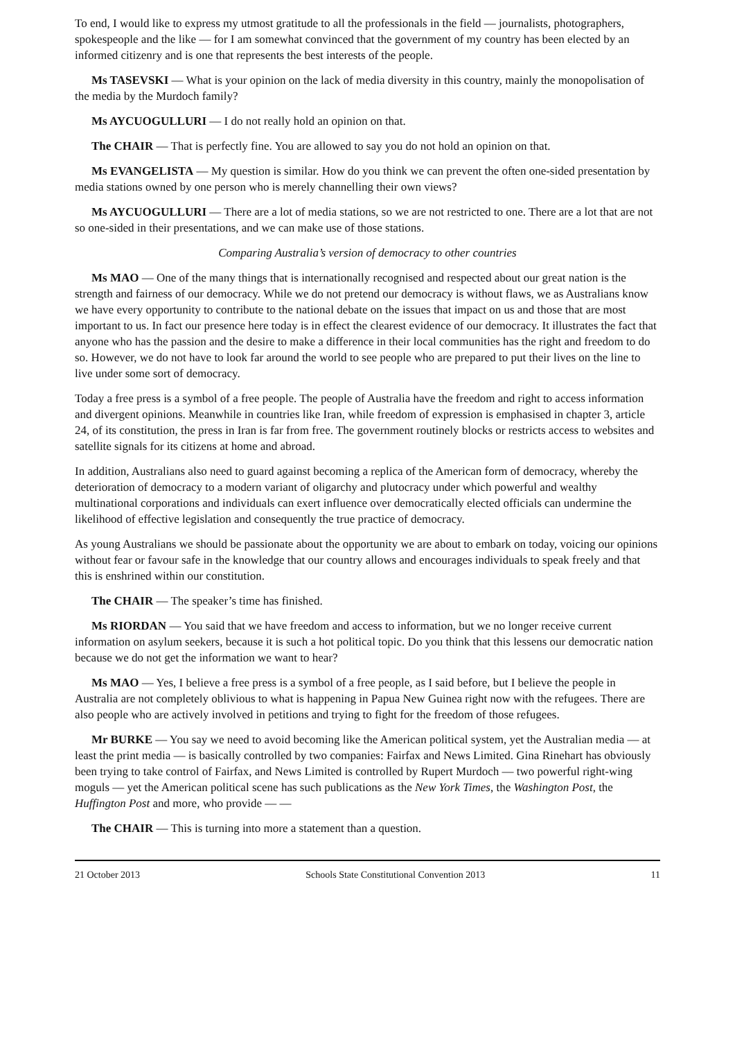To end, I would like to express my utmost gratitude to all the professionals in the field — journalists, photographers, spokespeople and the like — for I am somewhat convinced that the government of my country has been elected by an informed citizenry and is one that represents the best interests of the people.
Ms TASEVSKI — What is your opinion on the lack of media diversity in this country, mainly the monopolisation of the media by the Murdoch family?
Ms AYCUOGULLURI — I do not really hold an opinion on that.
The CHAIR — That is perfectly fine. You are allowed to say you do not hold an opinion on that.
Ms EVANGELISTA — My question is similar. How do you think we can prevent the often one-sided presentation by media stations owned by one person who is merely channelling their own views?
Ms AYCUOGULLURI — There are a lot of media stations, so we are not restricted to one. There are a lot that are not so one-sided in their presentations, and we can make use of those stations.
Comparing Australia’s version of democracy to other countries
Ms MAO — One of the many things that is internationally recognised and respected about our great nation is the strength and fairness of our democracy. While we do not pretend our democracy is without flaws, we as Australians know we have every opportunity to contribute to the national debate on the issues that impact on us and those that are most important to us. In fact our presence here today is in effect the clearest evidence of our democracy. It illustrates the fact that anyone who has the passion and the desire to make a difference in their local communities has the right and freedom to do so. However, we do not have to look far around the world to see people who are prepared to put their lives on the line to live under some sort of democracy.
Today a free press is a symbol of a free people. The people of Australia have the freedom and right to access information and divergent opinions. Meanwhile in countries like Iran, while freedom of expression is emphasised in chapter 3, article 24, of its constitution, the press in Iran is far from free. The government routinely blocks or restricts access to websites and satellite signals for its citizens at home and abroad.
In addition, Australians also need to guard against becoming a replica of the American form of democracy, whereby the deterioration of democracy to a modern variant of oligarchy and plutocracy under which powerful and wealthy multinational corporations and individuals can exert influence over democratically elected officials can undermine the likelihood of effective legislation and consequently the true practice of democracy.
As young Australians we should be passionate about the opportunity we are about to embark on today, voicing our opinions without fear or favour safe in the knowledge that our country allows and encourages individuals to speak freely and that this is enshrined within our constitution.
The CHAIR — The speaker’s time has finished.
Ms RIORDAN — You said that we have freedom and access to information, but we no longer receive current information on asylum seekers, because it is such a hot political topic. Do you think that this lessens our democratic nation because we do not get the information we want to hear?
Ms MAO — Yes, I believe a free press is a symbol of a free people, as I said before, but I believe the people in Australia are not completely oblivious to what is happening in Papua New Guinea right now with the refugees. There are also people who are actively involved in petitions and trying to fight for the freedom of those refugees.
Mr BURKE — You say we need to avoid becoming like the American political system, yet the Australian media — at least the print media — is basically controlled by two companies: Fairfax and News Limited. Gina Rinehart has obviously been trying to take control of Fairfax, and News Limited is controlled by Rupert Murdoch — two powerful right-wing moguls — yet the American political scene has such publications as the New York Times, the Washington Post, the Huffington Post and more, who provide — —
The CHAIR — This is turning into more a statement than a question.
21 October 2013 Schools State Constitutional Convention 2013 11